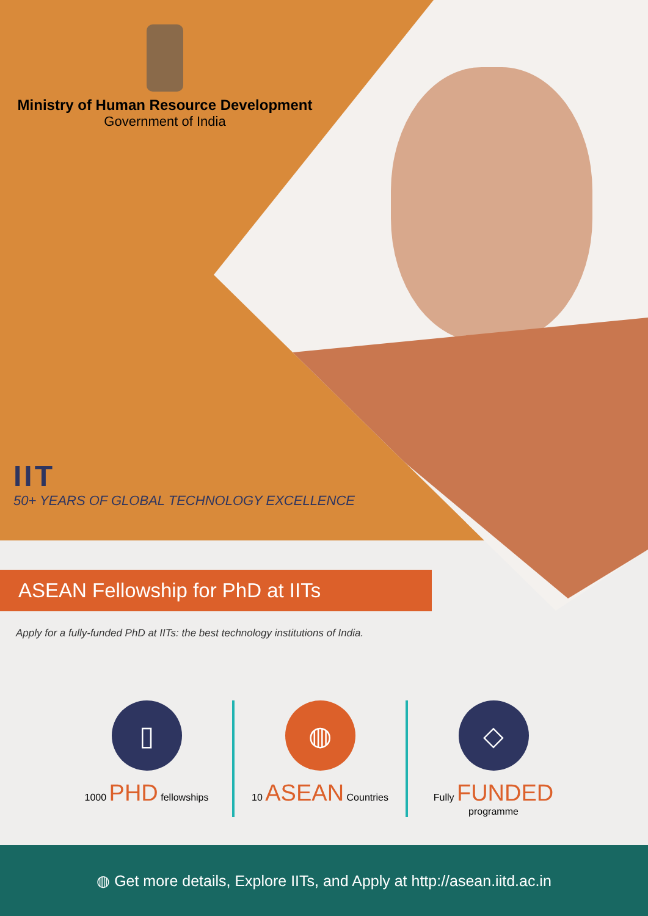Ministry of Human Resource Development
Government of India
IIT
50+ YEARS OF GLOBAL TECHNOLOGY EXCELLENCE
ASEAN Fellowship for PhD at IITs
Apply for a fully-funded PhD at IITs: the best technology institutions of India.
▯
1000 PHD fellowships
◍
10 ASEAN Countries
◇
Fully FUNDED programme
◍ Get more details, Explore IITs, and Apply at http://asean.iitd.ac.in